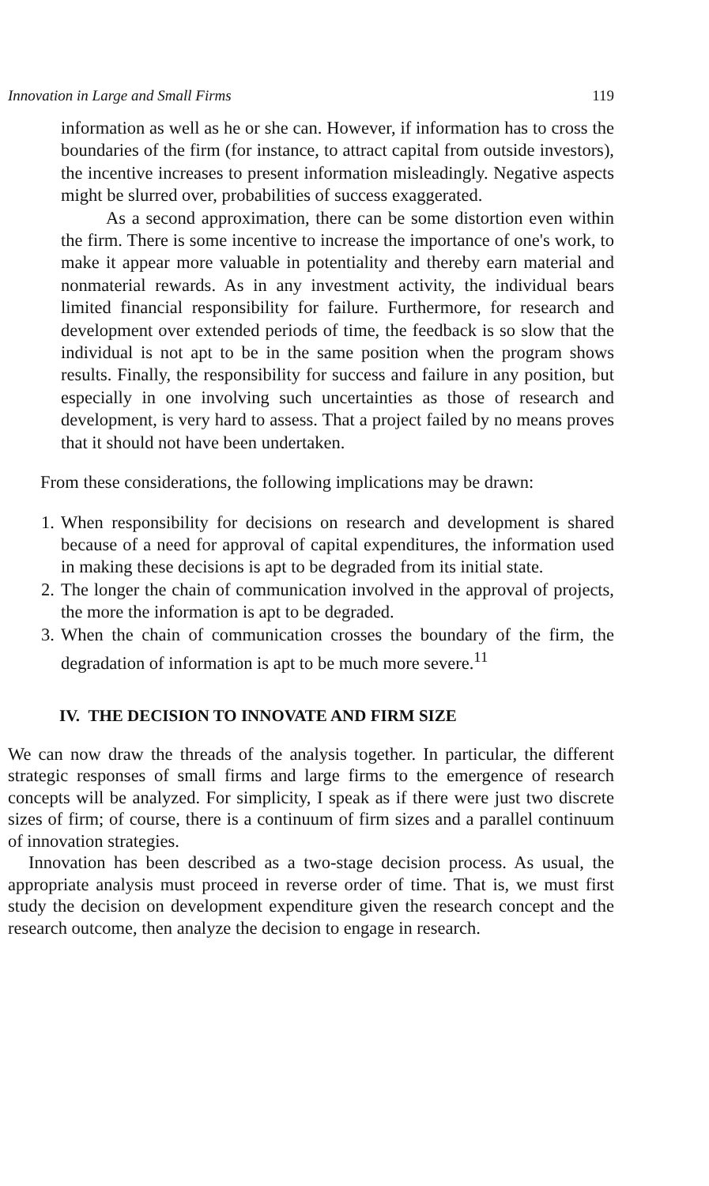Innovation in Large and Small Firms 119
information as well as he or she can. However, if information has to cross the boundaries of the firm (for instance, to attract capital from outside investors), the incentive increases to present information misleadingly. Negative aspects might be slurred over, probabilities of success exaggerated.
As a second approximation, there can be some distortion even within the firm. There is some incentive to increase the importance of one's work, to make it appear more valuable in potentiality and thereby earn material and nonmaterial rewards. As in any investment activity, the individual bears limited financial responsibility for failure. Furthermore, for research and development over extended periods of time, the feedback is so slow that the individual is not apt to be in the same position when the program shows results. Finally, the responsibility for success and failure in any position, but especially in one involving such uncertainties as those of research and development, is very hard to assess. That a project failed by no means proves that it should not have been undertaken.
From these considerations, the following implications may be drawn:
1.
When responsibility for decisions on research and development is shared because of a need for approval of capital expenditures, the information used in making these decisions is apt to be degraded from its initial state.
2.
The longer the chain of communication involved in the approval of projects, the more the information is apt to be degraded.
3.
When the chain of communication crosses the boundary of the firm, the degradation of information is apt to be much more severe.<sup>11</sup>
IV. THE DECISION TO INNOVATE AND FIRM SIZE
We can now draw the threads of the analysis together. In particular, the different strategic responses of small firms and large firms to the emergence of research concepts will be analyzed. For simplicity, I speak as if there were just two discrete sizes of firm; of course, there is a continuum of firm sizes and a parallel continuum of innovation strategies.
Innovation has been described as a two-stage decision process. As usual, the appropriate analysis must proceed in reverse order of time. That is, we must first study the decision on development expenditure given the research concept and the research outcome, then analyze the decision to engage in research.